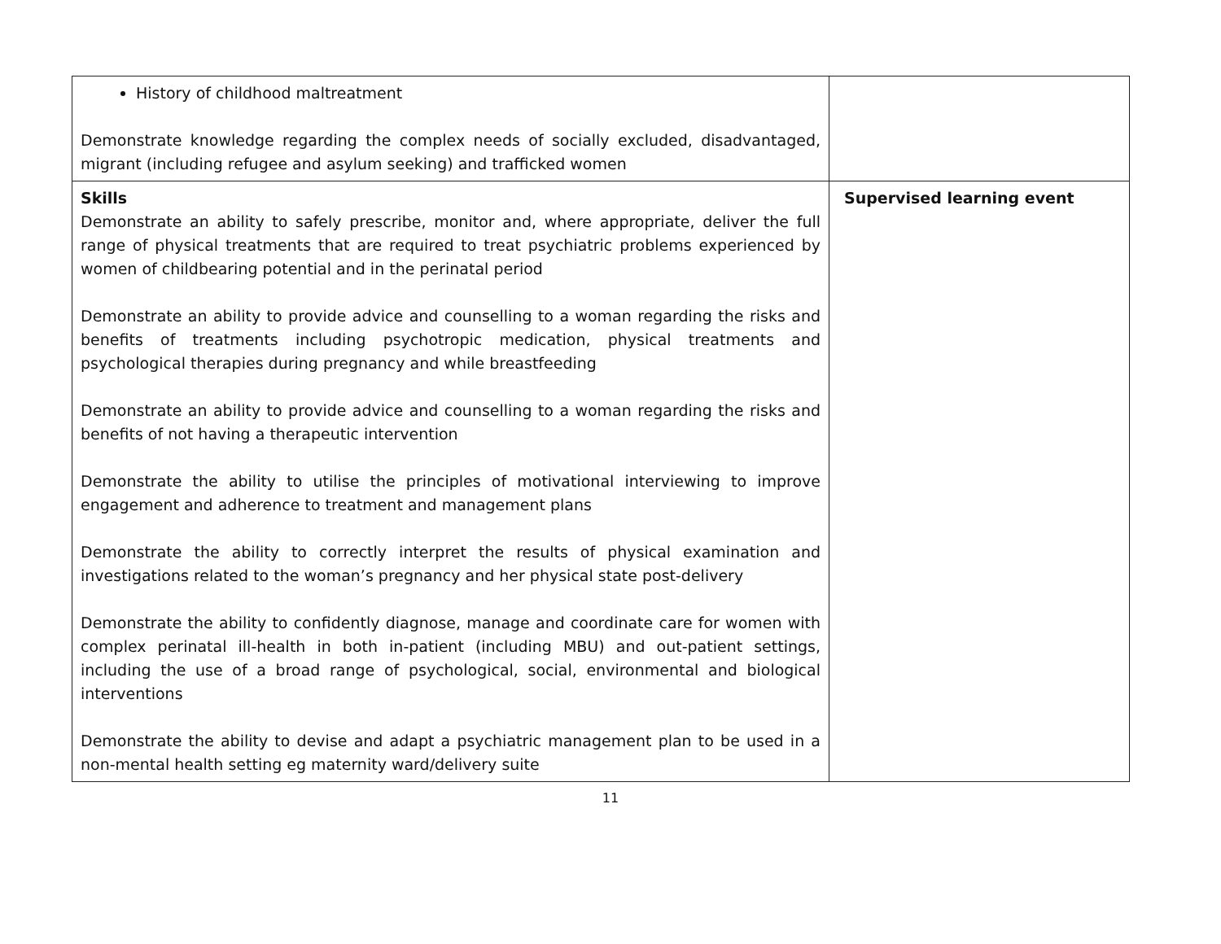| History of childhood maltreatment Demonstrate knowledge regarding the complex needs of socially excluded, disadvantaged, migrant (including refugee and asylum seeking) and trafficked women | |
| Skills Demonstrate an ability to safely prescribe, monitor and, where appropriate, deliver the full range of physical treatments that are required to treat psychiatric problems experienced by women of childbearing potential and in the perinatal period Demonstrate an ability to provide advice and counselling to a woman regarding the risks and benefits of treatments including psychotropic medication, physical treatments and psychological therapies during pregnancy and while breastfeeding Demonstrate an ability to provide advice and counselling to a woman regarding the risks and benefits of not having a therapeutic intervention Demonstrate the ability to utilise the principles of motivational interviewing to improve engagement and adherence to treatment and management plans Demonstrate the ability to correctly interpret the results of physical examination and investigations related to the woman’s pregnancy and her physical state post-delivery Demonstrate the ability to confidently diagnose, manage and coordinate care for women with complex perinatal ill-health in both in-patient (including MBU) and out-patient settings, including the use of a broad range of psychological, social, environmental and biological interventions Demonstrate the ability to devise and adapt a psychiatric management plan to be used in a non-mental health setting eg maternity ward/delivery suite | Supervised learning event |
11